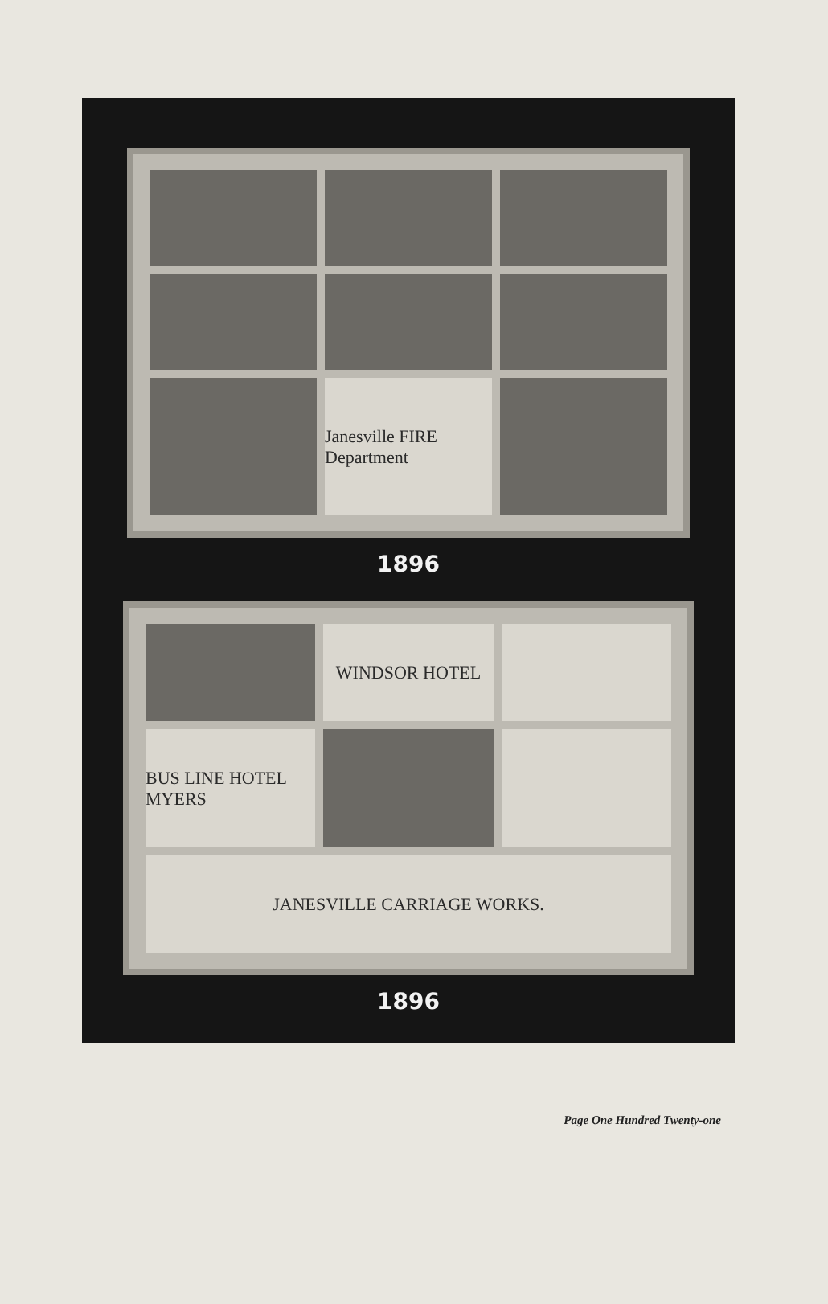Janesville FIRE Department
1896
WINDSOR HOTEL
BUS LINE HOTEL MYERS
JANESVILLE CARRIAGE WORKS.
1896
Page One Hundred Twenty-one